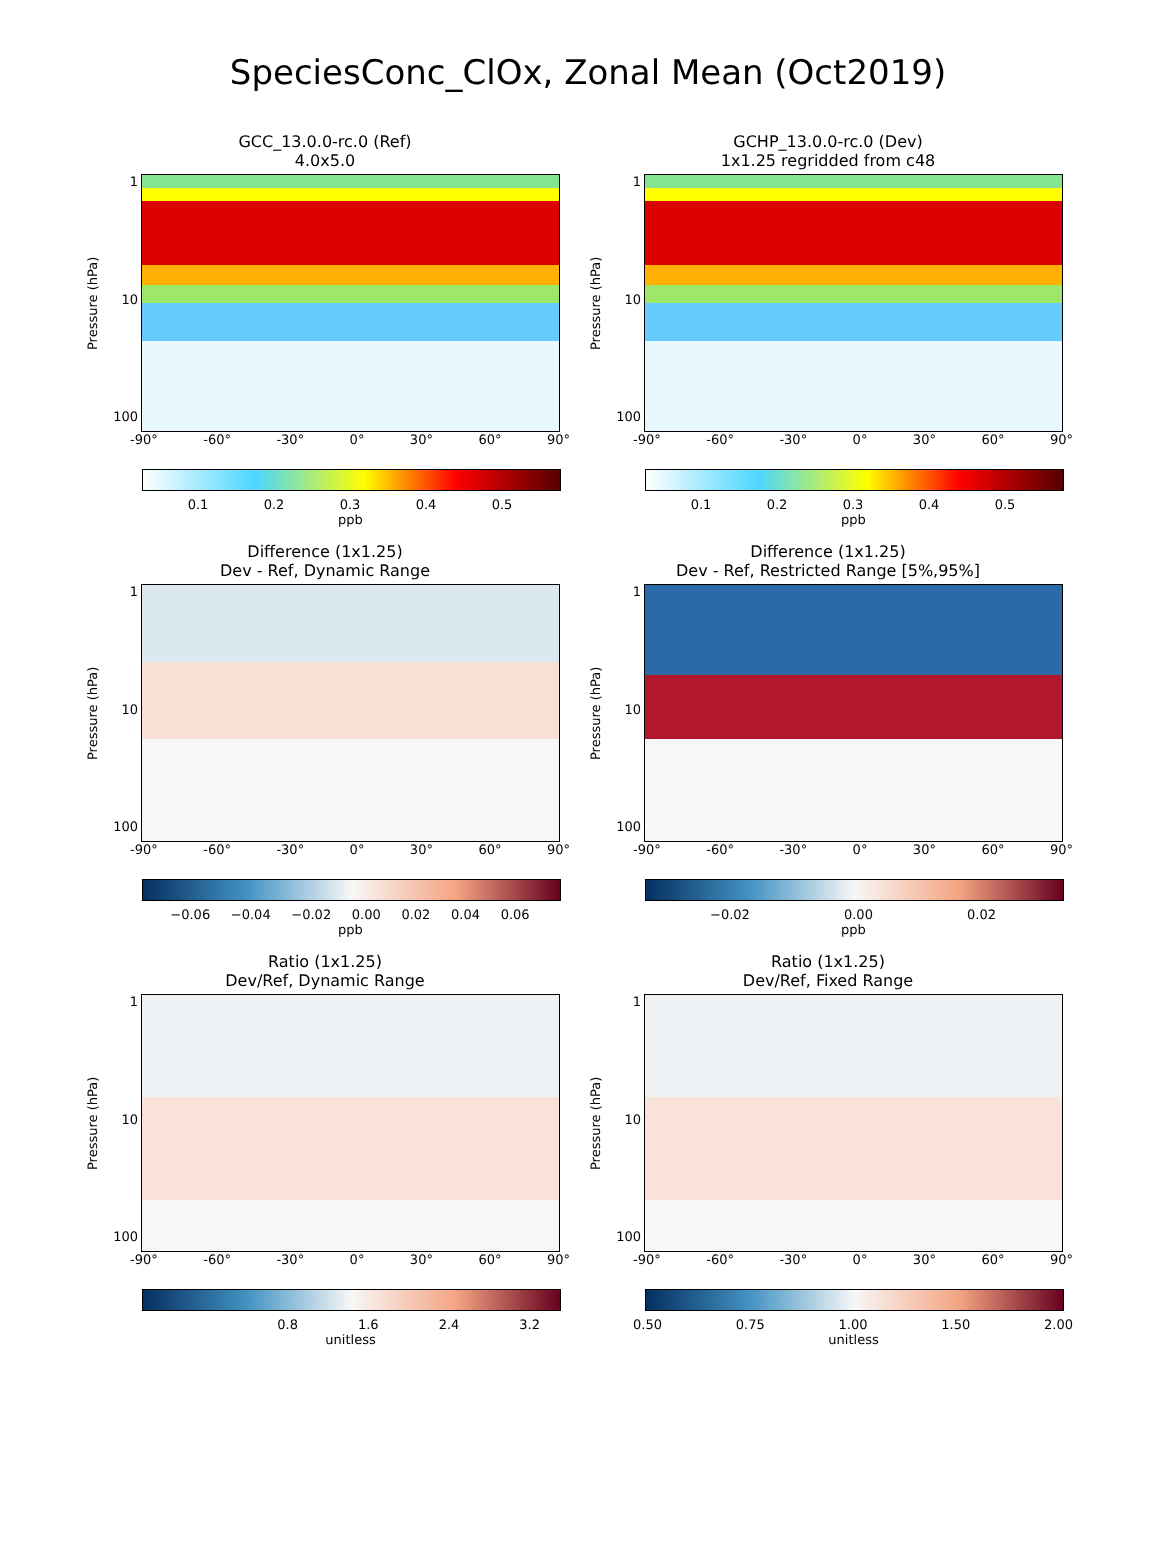SpeciesConc_ClOx, Zonal Mean (Oct2019)
GCC_13.0.0-rc.0 (Ref)
4.0x5.0
Pressure (hPa)
1
10
100
-90° -60° -30° 0° 30° 60° 90°
0.1 0.2 0.3 0.4 0.5
ppb
GCHP_13.0.0-rc.0 (Dev)
1x1.25 regridded from c48
Pressure (hPa)
1
10
100
-90° -60° -30° 0° 30° 60° 90°
0.1 0.2 0.3 0.4 0.5
ppb
Difference (1x1.25)
Dev - Ref, Dynamic Range
Pressure (hPa)
1
10
100
-90° -60° -30° 0° 30° 60° 90°
−0.06 −0.04 −0.02 0.00 0.02 0.04 0.06
ppb
Difference (1x1.25)
Dev - Ref, Restricted Range [5%,95%]
Pressure (hPa)
1
10
100
-90° -60° -30° 0° 30° 60° 90°
−0.02 0.00 0.02
ppb
Ratio (1x1.25)
Dev/Ref, Dynamic Range
Pressure (hPa)
1
10
100
-90° -60° -30° 0° 30° 60° 90°
0.8 1.6 2.4 3.2
unitless
Ratio (1x1.25)
Dev/Ref, Fixed Range
Pressure (hPa)
1
10
100
-90° -60° -30° 0° 30° 60° 90°
0.50 0.75 1.00 1.50 2.00
unitless